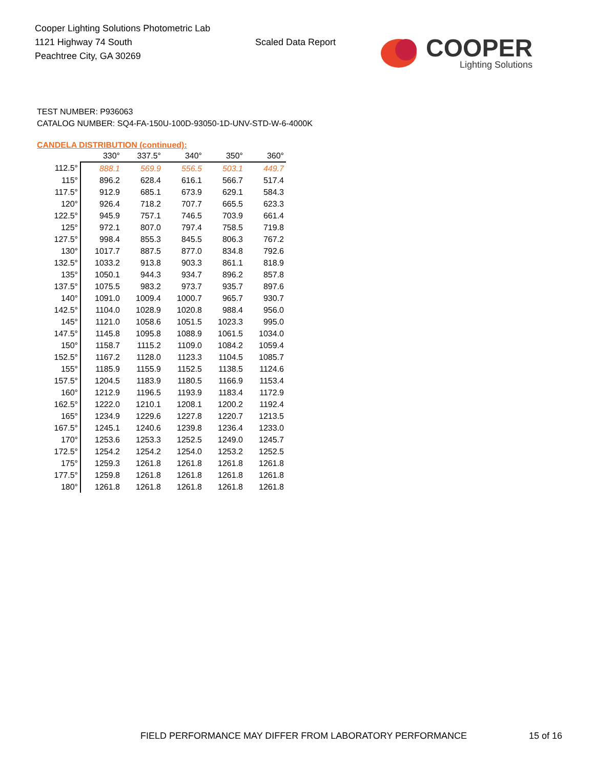Cooper Lighting Solutions Photometric Lab
1121 Highway 74 South
Peachtree City, GA 30269
Scaled Data Report
COOPER
Lighting Solutions
TEST NUMBER: P936063
CATALOG NUMBER: SQ4-FA-150U-100D-93050-1D-UNV-STD-W-6-4000K
CANDELA DISTRIBUTION (continued):
| | 330° | 337.5° | 340° | 350° | 360° |
| --- | --- | --- | --- | --- | --- |
| 112.5° | 888.1 | 569.9 | 556.5 | 503.1 | 449.7 |
| 115° | 896.2 | 628.4 | 616.1 | 566.7 | 517.4 |
| 117.5° | 912.9 | 685.1 | 673.9 | 629.1 | 584.3 |
| 120° | 926.4 | 718.2 | 707.7 | 665.5 | 623.3 |
| 122.5° | 945.9 | 757.1 | 746.5 | 703.9 | 661.4 |
| 125° | 972.1 | 807.0 | 797.4 | 758.5 | 719.8 |
| 127.5° | 998.4 | 855.3 | 845.5 | 806.3 | 767.2 |
| 130° | 1017.7 | 887.5 | 877.0 | 834.8 | 792.6 |
| 132.5° | 1033.2 | 913.8 | 903.3 | 861.1 | 818.9 |
| 135° | 1050.1 | 944.3 | 934.7 | 896.2 | 857.8 |
| 137.5° | 1075.5 | 983.2 | 973.7 | 935.7 | 897.6 |
| 140° | 1091.0 | 1009.4 | 1000.7 | 965.7 | 930.7 |
| 142.5° | 1104.0 | 1028.9 | 1020.8 | 988.4 | 956.0 |
| 145° | 1121.0 | 1058.6 | 1051.5 | 1023.3 | 995.0 |
| 147.5° | 1145.8 | 1095.8 | 1088.9 | 1061.5 | 1034.0 |
| 150° | 1158.7 | 1115.2 | 1109.0 | 1084.2 | 1059.4 |
| 152.5° | 1167.2 | 1128.0 | 1123.3 | 1104.5 | 1085.7 |
| 155° | 1185.9 | 1155.9 | 1152.5 | 1138.5 | 1124.6 |
| 157.5° | 1204.5 | 1183.9 | 1180.5 | 1166.9 | 1153.4 |
| 160° | 1212.9 | 1196.5 | 1193.9 | 1183.4 | 1172.9 |
| 162.5° | 1222.0 | 1210.1 | 1208.1 | 1200.2 | 1192.4 |
| 165° | 1234.9 | 1229.6 | 1227.8 | 1220.7 | 1213.5 |
| 167.5° | 1245.1 | 1240.6 | 1239.8 | 1236.4 | 1233.0 |
| 170° | 1253.6 | 1253.3 | 1252.5 | 1249.0 | 1245.7 |
| 172.5° | 1254.2 | 1254.2 | 1254.0 | 1253.2 | 1252.5 |
| 175° | 1259.3 | 1261.8 | 1261.8 | 1261.8 | 1261.8 |
| 177.5° | 1259.8 | 1261.8 | 1261.8 | 1261.8 | 1261.8 |
| 180° | 1261.8 | 1261.8 | 1261.8 | 1261.8 | 1261.8 |
FIELD PERFORMANCE MAY DIFFER FROM LABORATORY PERFORMANCE
15 of 16